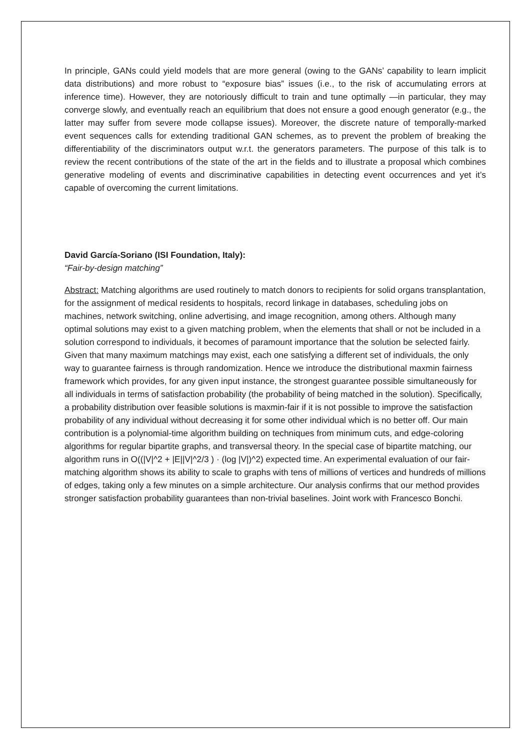In principle, GANs could yield models that are more general (owing to the GANs’ capability to learn implicit data distributions) and more robust to “exposure bias” issues (i.e., to the risk of accumulating errors at inference time). However, they are notoriously difficult to train and tune optimally —in particular, they may converge slowly, and eventually reach an equilibrium that does not ensure a good enough generator (e.g., the latter may suffer from severe mode collapse issues). Moreover, the discrete nature of temporally-marked event sequences calls for extending traditional GAN schemes, as to prevent the problem of breaking the differentiability of the discriminators output w.r.t. the generators parameters. The purpose of this talk is to review the recent contributions of the state of the art in the fields and to illustrate a proposal which combines generative modeling of events and discriminative capabilities in detecting event occurrences and yet it’s capable of overcoming the current limitations.
David García-Soriano (ISI Foundation, Italy):
“Fair-by-design matching”
Abstract: Matching algorithms are used routinely to match donors to recipients for solid organs transplantation, for the assignment of medical residents to hospitals, record linkage in databases, scheduling jobs on machines, network switching, online advertising, and image recognition, among others. Although many optimal solutions may exist to a given matching problem, when the elements that shall or not be included in a solution correspond to individuals, it becomes of paramount importance that the solution be selected fairly. Given that many maximum matchings may exist, each one satisfying a different set of individuals, the only way to guarantee fairness is through randomization. Hence we introduce the distributional maxmin fairness framework which provides, for any given input instance, the strongest guarantee possible simultaneously for all individuals in terms of satisfaction probability (the probability of being matched in the solution). Specifically, a probability distribution over feasible solutions is maxmin-fair if it is not possible to improve the satisfaction probability of any individual without decreasing it for some other individual which is no better off. Our main contribution is a polynomial-time algorithm building on techniques from minimum cuts, and edge-coloring algorithms for regular bipartite graphs, and transversal theory. In the special case of bipartite matching, our algorithm runs in O((|V|^2 + |E||V|^2/3 ) · (log |V|)^2) expected time. An experimental evaluation of our fair-matching algorithm shows its ability to scale to graphs with tens of millions of vertices and hundreds of millions of edges, taking only a few minutes on a simple architecture. Our analysis confirms that our method provides stronger satisfaction probability guarantees than non-trivial baselines. Joint work with Francesco Bonchi.